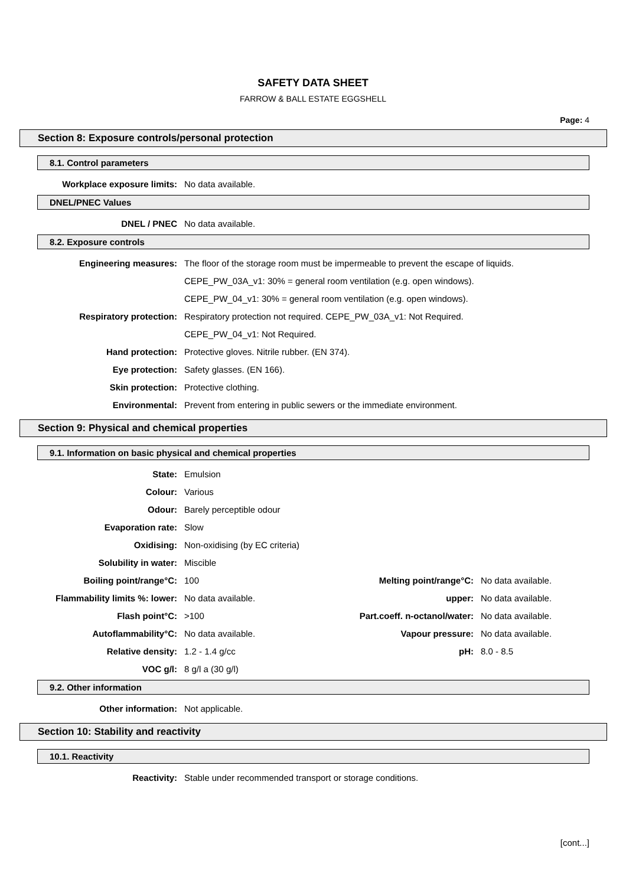SAFETY DATA SHEET
FARROW & BALL ESTATE EGGSHELL
Page: 4
Section 8: Exposure controls/personal protection
8.1. Control parameters
| Workplace exposure limits: | No data available. |
DNEL/PNEC Values
| DNEL / PNEC | No data available. |
8.2. Exposure controls
| Engineering measures: | The floor of the storage room must be impermeable to prevent the escape of liquids. |
| | CEPE_PW_03A_v1: 30% = general room ventilation (e.g. open windows). |
| | CEPE_PW_04_v1: 30% = general room ventilation (e.g. open windows). |
| Respiratory protection: | Respiratory protection not required. CEPE_PW_03A_v1: Not Required. |
| | CEPE_PW_04_v1: Not Required. |
| Hand protection: | Protective gloves. Nitrile rubber. (EN 374). |
| Eye protection: | Safety glasses. (EN 166). |
| Skin protection: | Protective clothing. |
| Environmental: | Prevent from entering in public sewers or the immediate environment. |
Section 9: Physical and chemical properties
9.1. Information on basic physical and chemical properties
| State: | Emulsion | | |
| Colour: | Various | | |
| Odour: | Barely perceptible odour | | |
| Evaporation rate: | Slow | | |
| Oxidising: | Non-oxidising (by EC criteria) | | |
| Solubility in water: | Miscible | | |
| Boiling point/range°C: | 100 | Melting point/range°C: | No data available. |
| Flammability limits %: lower: | No data available. | upper: | No data available. |
| Flash point°C: | >100 | Part.coeff. n-octanol/water: | No data available. |
| Autoflammability°C: | No data available. | Vapour pressure: | No data available. |
| Relative density: | 1.2 - 1.4 g/cc | pH: | 8.0 - 8.5 |
| VOC g/l: | 8 g/l a (30 g/l) | | |
9.2. Other information
| Other information: | Not applicable. |
Section 10: Stability and reactivity
10.1. Reactivity
| Reactivity: | Stable under recommended transport or storage conditions. |
[cont...]